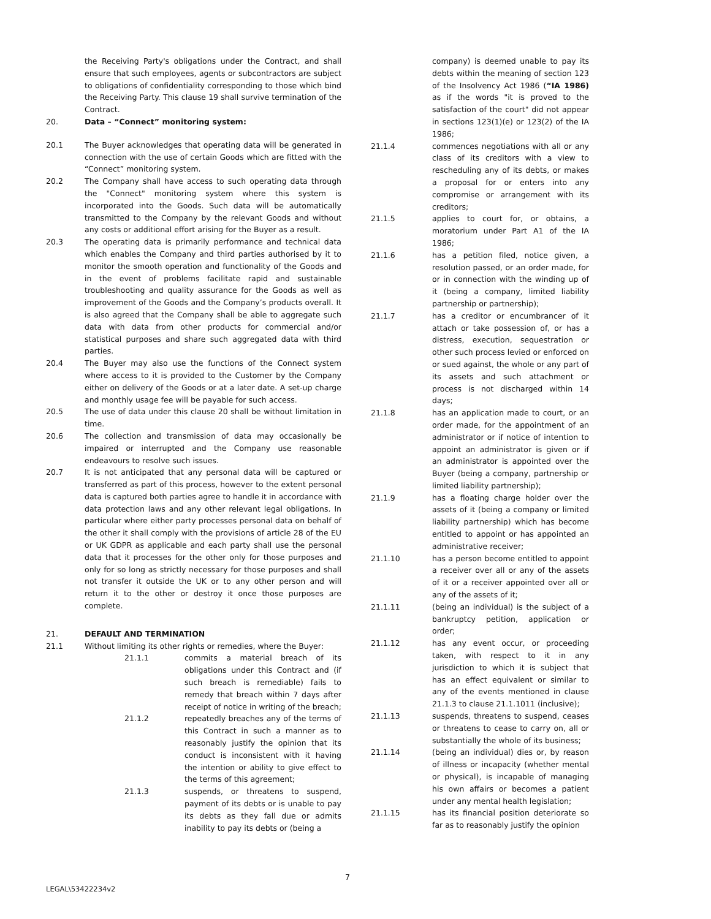the Receiving Party's obligations under the Contract, and shall ensure that such employees, agents or subcontractors are subject to obligations of confidentiality corresponding to those which bind the Receiving Party. This clause 19 shall survive termination of the Contract.
20. Data – “Connect” monitoring system:
20.1 The Buyer acknowledges that operating data will be generated in connection with the use of certain Goods which are fitted with the “Connect” monitoring system.
20.2 The Company shall have access to such operating data through the "Connect" monitoring system where this system is incorporated into the Goods. Such data will be automatically transmitted to the Company by the relevant Goods and without any costs or additional effort arising for the Buyer as a result.
20.3 The operating data is primarily performance and technical data which enables the Company and third parties authorised by it to monitor the smooth operation and functionality of the Goods and in the event of problems facilitate rapid and sustainable troubleshooting and quality assurance for the Goods as well as improvement of the Goods and the Company’s products overall. It is also agreed that the Company shall be able to aggregate such data with data from other products for commercial and/or statistical purposes and share such aggregated data with third parties.
20.4 The Buyer may also use the functions of the Connect system where access to it is provided to the Customer by the Company either on delivery of the Goods or at a later date. A set-up charge and monthly usage fee will be payable for such access.
20.5 The use of data under this clause 20 shall be without limitation in time.
20.6 The collection and transmission of data may occasionally be impaired or interrupted and the Company use reasonable endeavours to resolve such issues.
20.7 It is not anticipated that any personal data will be captured or transferred as part of this process, however to the extent personal data is captured both parties agree to handle it in accordance with data protection laws and any other relevant legal obligations. In particular where either party processes personal data on behalf of the other it shall comply with the provisions of article 28 of the EU or UK GDPR as applicable and each party shall use the personal data that it processes for the other only for those purposes and only for so long as strictly necessary for those purposes and shall not transfer it outside the UK or to any other person and will return it to the other or destroy it once those purposes are complete.
21. DEFAULT AND TERMINATION
21.1 Without limiting its other rights or remedies, where the Buyer:
21.1.1 commits a material breach of its obligations under this Contract and (if such breach is remediable) fails to remedy that breach within 7 days after receipt of notice in writing of the breach;
21.1.2 repeatedly breaches any of the terms of this Contract in such a manner as to reasonably justify the opinion that its conduct is inconsistent with it having the intention or ability to give effect to the terms of this agreement;
21.1.3 suspends, or threatens to suspend, payment of its debts or is unable to pay its debts as they fall due or admits inability to pay its debts or (being a
company) is deemed unable to pay its debts within the meaning of section 123 of the Insolvency Act 1986 (“IA 1986) as if the words "it is proved to the satisfaction of the court" did not appear in sections 123(1)(e) or 123(2) of the IA 1986;
21.1.4 commences negotiations with all or any class of its creditors with a view to rescheduling any of its debts, or makes a proposal for or enters into any compromise or arrangement with its creditors;
21.1.5 applies to court for, or obtains, a moratorium under Part A1 of the IA 1986;
21.1.6 has a petition filed, notice given, a resolution passed, or an order made, for or in connection with the winding up of it (being a company, limited liability partnership or partnership);
21.1.7 has a creditor or encumbrancer of it attach or take possession of, or has a distress, execution, sequestration or other such process levied or enforced on or sued against, the whole or any part of its assets and such attachment or process is not discharged within 14 days;
21.1.8 has an application made to court, or an order made, for the appointment of an administrator or if notice of intention to appoint an administrator is given or if an administrator is appointed over the Buyer (being a company, partnership or limited liability partnership);
21.1.9 has a floating charge holder over the assets of it (being a company or limited liability partnership) which has become entitled to appoint or has appointed an administrative receiver;
21.1.10 has a person become entitled to appoint a receiver over all or any of the assets of it or a receiver appointed over all or any of the assets of it;
21.1.11 (being an individual) is the subject of a bankruptcy petition, application or order;
21.1.12 has any event occur, or proceeding taken, with respect to it in any jurisdiction to which it is subject that has an effect equivalent or similar to any of the events mentioned in clause 21.1.3 to clause 21.1.1011 (inclusive);
21.1.13 suspends, threatens to suspend, ceases or threatens to cease to carry on, all or substantially the whole of its business;
21.1.14 (being an individual) dies or, by reason of illness or incapacity (whether mental or physical), is incapable of managing his own affairs or becomes a patient under any mental health legislation;
21.1.15 has its financial position deteriorate so far as to reasonably justify the opinion
7
LEGAL\53422234v2